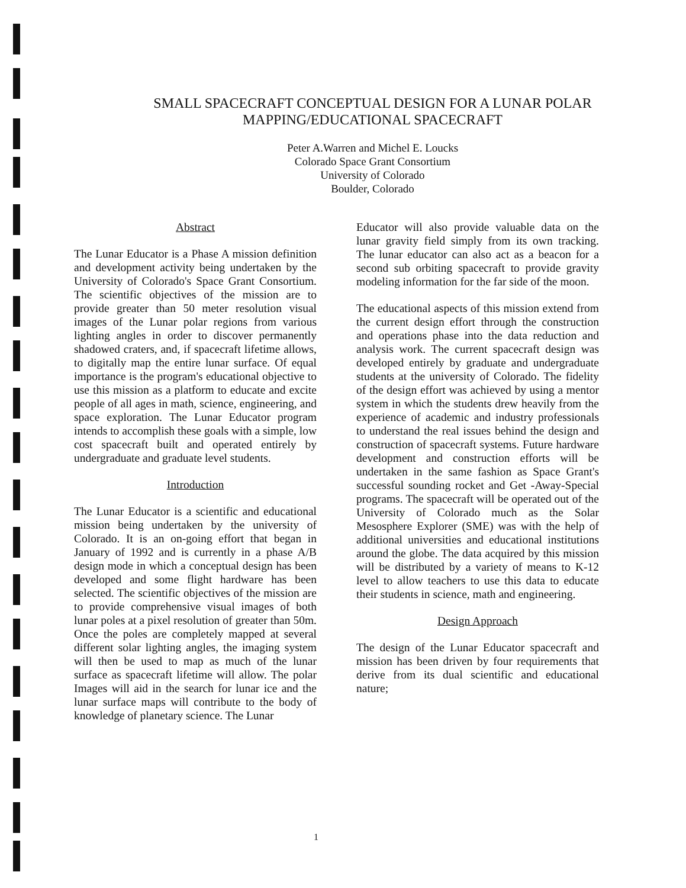SMALL SPACECRAFT CONCEPTUAL DESIGN FOR A LUNAR POLAR
MAPPING/EDUCATIONAL SPACECRAFT
Peter A.Warren and Michel E. Loucks
Colorado Space Grant Consortium
University of Colorado
Boulder, Colorado
Abstract
The Lunar Educator is a Phase A mission definition and development activity being undertaken by the University of Colorado's Space Grant Consortium. The scientific objectives of the mission are to provide greater than 50 meter resolution visual images of the Lunar polar regions from various lighting angles in order to discover permanently shadowed craters, and, if spacecraft lifetime allows, to digitally map the entire lunar surface. Of equal importance is the program's educational objective to use this mission as a platform to educate and excite people of all ages in math, science, engineering, and space exploration. The Lunar Educator program intends to accomplish these goals with a simple, low cost spacecraft built and operated entirely by undergraduate and graduate level students.
Introduction
The Lunar Educator is a scientific and educational mission being undertaken by the university of Colorado. It is an on-going effort that began in January of 1992 and is currently in a phase A/B design mode in which a conceptual design has been developed and some flight hardware has been selected. The scientific objectives of the mission are to provide comprehensive visual images of both lunar poles at a pixel resolution of greater than 50m. Once the poles are completely mapped at several different solar lighting angles, the imaging system will then be used to map as much of the lunar surface as spacecraft lifetime will allow. The polar Images will aid in the search for lunar ice and the lunar surface maps will contribute to the body of knowledge of planetary science. The Lunar
Educator will also provide valuable data on the lunar gravity field simply from its own tracking. The lunar educator can also act as a beacon for a second sub orbiting spacecraft to provide gravity modeling information for the far side of the moon.
The educational aspects of this mission extend from the current design effort through the construction and operations phase into the data reduction and analysis work. The current spacecraft design was developed entirely by graduate and undergraduate students at the university of Colorado. The fidelity of the design effort was achieved by using a mentor system in which the students drew heavily from the experience of academic and industry professionals to understand the real issues behind the design and construction of spacecraft systems. Future hardware development and construction efforts will be undertaken in the same fashion as Space Grant's successful sounding rocket and Get -Away-Special programs. The spacecraft will be operated out of the University of Colorado much as the Solar Mesosphere Explorer (SME) was with the help of additional universities and educational institutions around the globe. The data acquired by this mission will be distributed by a variety of means to K-12 level to allow teachers to use this data to educate their students in science, math and engineering.
Design Approach
The design of the Lunar Educator spacecraft and mission has been driven by four requirements that derive from its dual scientific and educational nature;
1